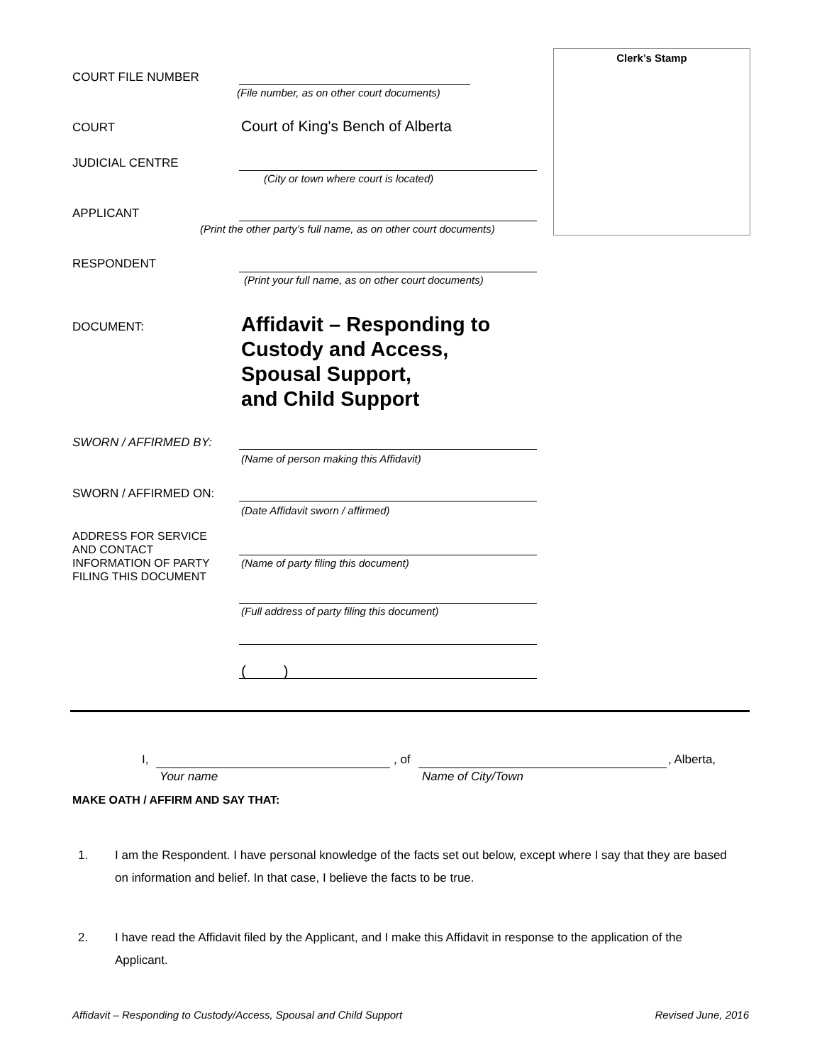Clerk’s Stamp
COURT FILE NUMBER
(File number, as on other court documents)
COURT
Court of King's Bench of Alberta
JUDICIAL CENTRE
(City or town where court is located)
APPLICANT
(Print the other party’s full name, as on other court documents)
RESPONDENT
(Print your full name, as on other court documents)
DOCUMENT:
Affidavit – Responding to
Custody and Access,
Spousal Support,
and Child Support
SWORN / AFFIRMED BY:
(Name of person making this Affidavit)
SWORN / AFFIRMED ON:
(Date Affidavit sworn / affirmed)
ADDRESS FOR SERVICE
AND CONTACT
INFORMATION OF PARTY
FILING THIS DOCUMENT
(Name of party filing this document)
(Full address of party filing this document)
( )
I, , of , Alberta,
Your name Name of City/Town
MAKE OATH / AFFIRM AND SAY THAT:
1. I am the Respondent. I have personal knowledge of the facts set out below, except where I say that they are based on information and belief. In that case, I believe the facts to be true.
2. I have read the Affidavit filed by the Applicant, and I make this Affidavit in response to the application of the Applicant.
Affidavit – Responding to Custody/Access, Spousal and Child Support Revised June, 2016